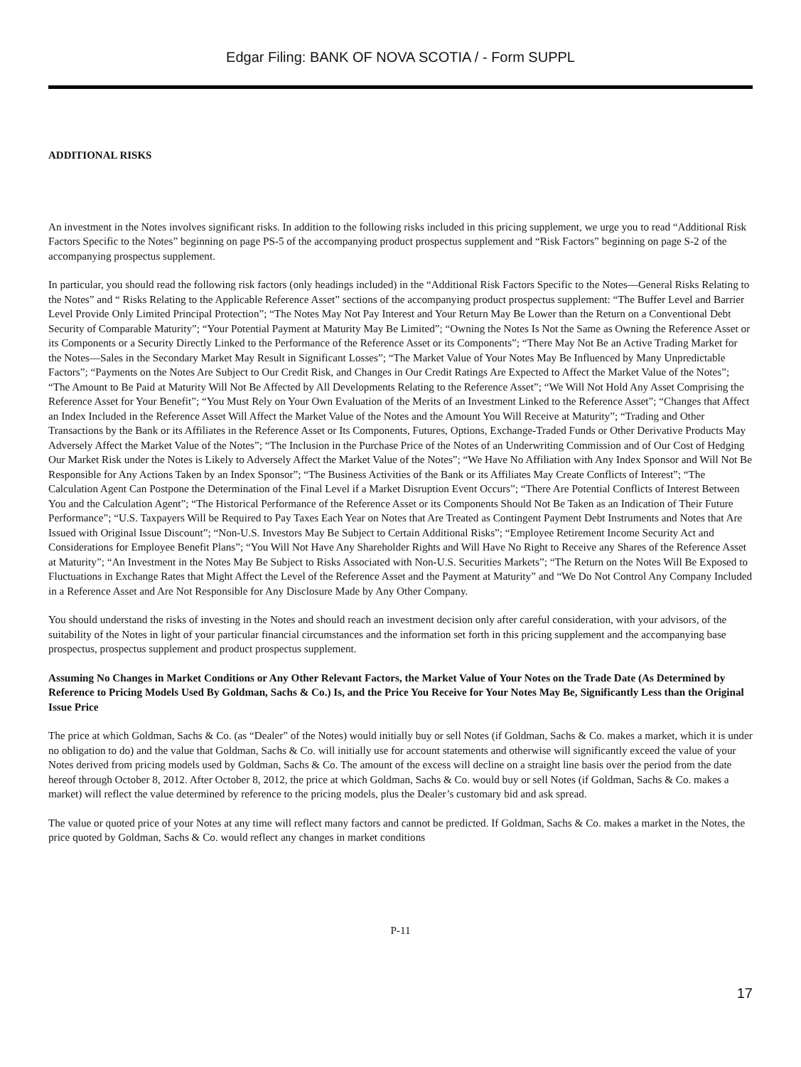Edgar Filing: BANK OF NOVA SCOTIA / - Form SUPPL
ADDITIONAL RISKS
An investment in the Notes involves significant risks. In addition to the following risks included in this pricing supplement, we urge you to read “Additional Risk Factors Specific to the Notes” beginning on page PS-5 of the accompanying product prospectus supplement and “Risk Factors” beginning on page S-2 of the accompanying prospectus supplement.
In particular, you should read the following risk factors (only headings included) in the “Additional Risk Factors Specific to the Notes—General Risks Relating to the Notes” and “ Risks Relating to the Applicable Reference Asset” sections of the accompanying product prospectus supplement: “The Buffer Level and Barrier Level Provide Only Limited Principal Protection”; “The Notes May Not Pay Interest and Your Return May Be Lower than the Return on a Conventional Debt Security of Comparable Maturity”; “Your Potential Payment at Maturity May Be Limited”; “Owning the Notes Is Not the Same as Owning the Reference Asset or its Components or a Security Directly Linked to the Performance of the Reference Asset or its Components”; “There May Not Be an Active Trading Market for the Notes—Sales in the Secondary Market May Result in Significant Losses”; “The Market Value of Your Notes May Be Influenced by Many Unpredictable Factors”; “Payments on the Notes Are Subject to Our Credit Risk, and Changes in Our Credit Ratings Are Expected to Affect the Market Value of the Notes”; “The Amount to Be Paid at Maturity Will Not Be Affected by All Developments Relating to the Reference Asset”; “We Will Not Hold Any Asset Comprising the Reference Asset for Your Benefit”; “You Must Rely on Your Own Evaluation of the Merits of an Investment Linked to the Reference Asset”; “Changes that Affect an Index Included in the Reference Asset Will Affect the Market Value of the Notes and the Amount You Will Receive at Maturity”; “Trading and Other Transactions by the Bank or its Affiliates in the Reference Asset or Its Components, Futures, Options, Exchange-Traded Funds or Other Derivative Products May Adversely Affect the Market Value of the Notes”; “The Inclusion in the Purchase Price of the Notes of an Underwriting Commission and of Our Cost of Hedging Our Market Risk under the Notes is Likely to Adversely Affect the Market Value of the Notes”; “We Have No Affiliation with Any Index Sponsor and Will Not Be Responsible for Any Actions Taken by an Index Sponsor”; “The Business Activities of the Bank or its Affiliates May Create Conflicts of Interest”; “The Calculation Agent Can Postpone the Determination of the Final Level if a Market Disruption Event Occurs”; “There Are Potential Conflicts of Interest Between You and the Calculation Agent”; “The Historical Performance of the Reference Asset or its Components Should Not Be Taken as an Indication of Their Future Performance”; “U.S. Taxpayers Will be Required to Pay Taxes Each Year on Notes that Are Treated as Contingent Payment Debt Instruments and Notes that Are Issued with Original Issue Discount”; “Non-U.S. Investors May Be Subject to Certain Additional Risks”; “Employee Retirement Income Security Act and Considerations for Employee Benefit Plans”; “You Will Not Have Any Shareholder Rights and Will Have No Right to Receive any Shares of the Reference Asset at Maturity”; “An Investment in the Notes May Be Subject to Risks Associated with Non-U.S. Securities Markets”; “The Return on the Notes Will Be Exposed to Fluctuations in Exchange Rates that Might Affect the Level of the Reference Asset and the Payment at Maturity” and “We Do Not Control Any Company Included in a Reference Asset and Are Not Responsible for Any Disclosure Made by Any Other Company.
You should understand the risks of investing in the Notes and should reach an investment decision only after careful consideration, with your advisors, of the suitability of the Notes in light of your particular financial circumstances and the information set forth in this pricing supplement and the accompanying base prospectus, prospectus supplement and product prospectus supplement.
Assuming No Changes in Market Conditions or Any Other Relevant Factors, the Market Value of Your Notes on the Trade Date (As Determined by Reference to Pricing Models Used By Goldman, Sachs & Co.) Is, and the Price You Receive for Your Notes May Be, Significantly Less than the Original Issue Price
The price at which Goldman, Sachs & Co. (as “Dealer” of the Notes) would initially buy or sell Notes (if Goldman, Sachs & Co. makes a market, which it is under no obligation to do) and the value that Goldman, Sachs & Co. will initially use for account statements and otherwise will significantly exceed the value of your Notes derived from pricing models used by Goldman, Sachs & Co. The amount of the excess will decline on a straight line basis over the period from the date hereof through October 8, 2012. After October 8, 2012, the price at which Goldman, Sachs & Co. would buy or sell Notes (if Goldman, Sachs & Co. makes a market) will reflect the value determined by reference to the pricing models, plus the Dealer’s customary bid and ask spread.
The value or quoted price of your Notes at any time will reflect many factors and cannot be predicted. If Goldman, Sachs & Co. makes a market in the Notes, the price quoted by Goldman, Sachs & Co. would reflect any changes in market conditions
P-11
17